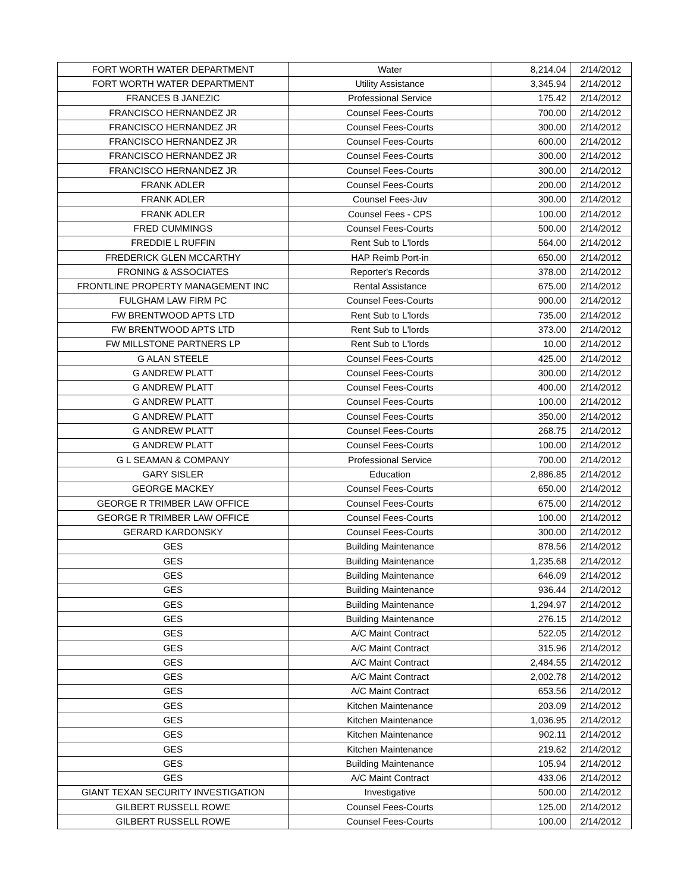| FORT WORTH WATER DEPARTMENT | Water | 8,214.04 | 2/14/2012 |
| FORT WORTH WATER DEPARTMENT | Utility Assistance | 3,345.94 | 2/14/2012 |
| FRANCES B JANEZIC | Professional Service | 175.42 | 2/14/2012 |
| FRANCISCO HERNANDEZ JR | Counsel Fees-Courts | 700.00 | 2/14/2012 |
| FRANCISCO HERNANDEZ JR | Counsel Fees-Courts | 300.00 | 2/14/2012 |
| FRANCISCO HERNANDEZ JR | Counsel Fees-Courts | 600.00 | 2/14/2012 |
| FRANCISCO HERNANDEZ JR | Counsel Fees-Courts | 300.00 | 2/14/2012 |
| FRANCISCO HERNANDEZ JR | Counsel Fees-Courts | 300.00 | 2/14/2012 |
| FRANK ADLER | Counsel Fees-Courts | 200.00 | 2/14/2012 |
| FRANK ADLER | Counsel Fees-Juv | 300.00 | 2/14/2012 |
| FRANK ADLER | Counsel Fees - CPS | 100.00 | 2/14/2012 |
| FRED CUMMINGS | Counsel Fees-Courts | 500.00 | 2/14/2012 |
| FREDDIE L RUFFIN | Rent Sub to L'lords | 564.00 | 2/14/2012 |
| FREDERICK GLEN MCCARTHY | HAP Reimb Port-in | 650.00 | 2/14/2012 |
| FRONING & ASSOCIATES | Reporter's Records | 378.00 | 2/14/2012 |
| FRONTLINE PROPERTY MANAGEMENT INC | Rental Assistance | 675.00 | 2/14/2012 |
| FULGHAM LAW FIRM PC | Counsel Fees-Courts | 900.00 | 2/14/2012 |
| FW BRENTWOOD APTS LTD | Rent Sub to L'lords | 735.00 | 2/14/2012 |
| FW BRENTWOOD APTS LTD | Rent Sub to L'lords | 373.00 | 2/14/2012 |
| FW MILLSTONE PARTNERS LP | Rent Sub to L'lords | 10.00 | 2/14/2012 |
| G ALAN STEELE | Counsel Fees-Courts | 425.00 | 2/14/2012 |
| G ANDREW PLATT | Counsel Fees-Courts | 300.00 | 2/14/2012 |
| G ANDREW PLATT | Counsel Fees-Courts | 400.00 | 2/14/2012 |
| G ANDREW PLATT | Counsel Fees-Courts | 100.00 | 2/14/2012 |
| G ANDREW PLATT | Counsel Fees-Courts | 350.00 | 2/14/2012 |
| G ANDREW PLATT | Counsel Fees-Courts | 268.75 | 2/14/2012 |
| G ANDREW PLATT | Counsel Fees-Courts | 100.00 | 2/14/2012 |
| G L SEAMAN & COMPANY | Professional Service | 700.00 | 2/14/2012 |
| GARY SISLER | Education | 2,886.85 | 2/14/2012 |
| GEORGE MACKEY | Counsel Fees-Courts | 650.00 | 2/14/2012 |
| GEORGE R TRIMBER LAW OFFICE | Counsel Fees-Courts | 675.00 | 2/14/2012 |
| GEORGE R TRIMBER LAW OFFICE | Counsel Fees-Courts | 100.00 | 2/14/2012 |
| GERARD KARDONSKY | Counsel Fees-Courts | 300.00 | 2/14/2012 |
| GES | Building Maintenance | 878.56 | 2/14/2012 |
| GES | Building Maintenance | 1,235.68 | 2/14/2012 |
| GES | Building Maintenance | 646.09 | 2/14/2012 |
| GES | Building Maintenance | 936.44 | 2/14/2012 |
| GES | Building Maintenance | 1,294.97 | 2/14/2012 |
| GES | Building Maintenance | 276.15 | 2/14/2012 |
| GES | A/C Maint Contract | 522.05 | 2/14/2012 |
| GES | A/C Maint Contract | 315.96 | 2/14/2012 |
| GES | A/C Maint Contract | 2,484.55 | 2/14/2012 |
| GES | A/C Maint Contract | 2,002.78 | 2/14/2012 |
| GES | A/C Maint Contract | 653.56 | 2/14/2012 |
| GES | Kitchen Maintenance | 203.09 | 2/14/2012 |
| GES | Kitchen Maintenance | 1,036.95 | 2/14/2012 |
| GES | Kitchen Maintenance | 902.11 | 2/14/2012 |
| GES | Kitchen Maintenance | 219.62 | 2/14/2012 |
| GES | Building Maintenance | 105.94 | 2/14/2012 |
| GES | A/C Maint Contract | 433.06 | 2/14/2012 |
| GIANT TEXAN SECURITY INVESTIGATION | Investigative | 500.00 | 2/14/2012 |
| GILBERT RUSSELL ROWE | Counsel Fees-Courts | 125.00 | 2/14/2012 |
| GILBERT RUSSELL ROWE | Counsel Fees-Courts | 100.00 | 2/14/2012 |